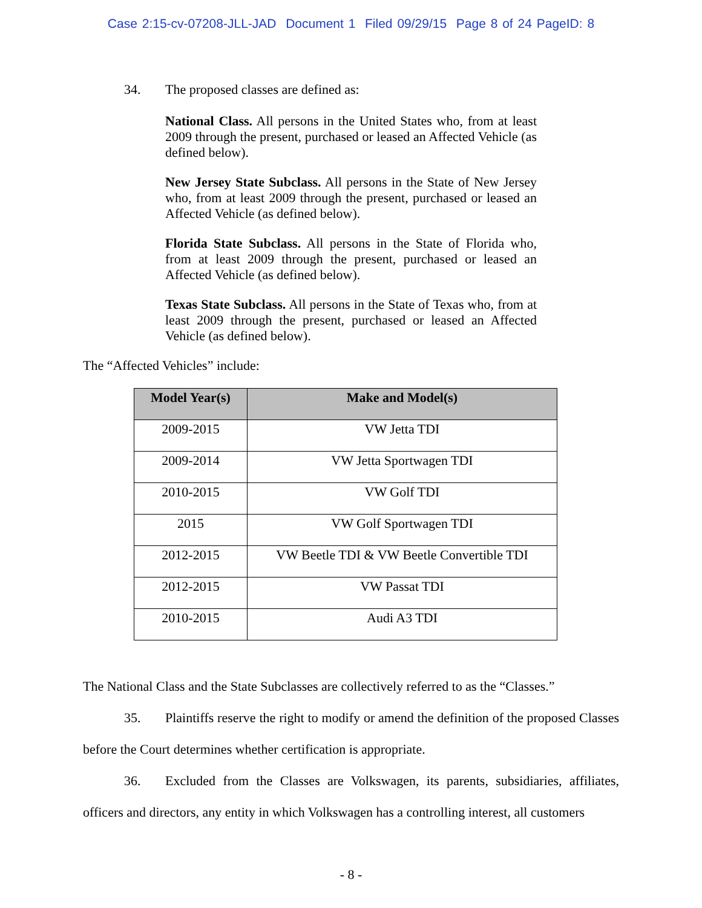Case 2:15-cv-07208-JLL-JAD Document 1 Filed 09/29/15 Page 8 of 24 PageID: 8
34. The proposed classes are defined as:
National Class. All persons in the United States who, from at least 2009 through the present, purchased or leased an Affected Vehicle (as defined below).
New Jersey State Subclass. All persons in the State of New Jersey who, from at least 2009 through the present, purchased or leased an Affected Vehicle (as defined below).
Florida State Subclass. All persons in the State of Florida who, from at least 2009 through the present, purchased or leased an Affected Vehicle (as defined below).
Texas State Subclass. All persons in the State of Texas who, from at least 2009 through the present, purchased or leased an Affected Vehicle (as defined below).
The “Affected Vehicles” include:
| Model Year(s) | Make and Model(s) |
| --- | --- |
| 2009-2015 | VW Jetta TDI |
| 2009-2014 | VW Jetta Sportwagen TDI |
| 2010-2015 | VW Golf TDI |
| 2015 | VW Golf Sportwagen TDI |
| 2012-2015 | VW Beetle TDI & VW Beetle Convertible TDI |
| 2012-2015 | VW Passat TDI |
| 2010-2015 | Audi A3 TDI |
The National Class and the State Subclasses are collectively referred to as the “Classes.”
35. Plaintiffs reserve the right to modify or amend the definition of the proposed Classes before the Court determines whether certification is appropriate.
36. Excluded from the Classes are Volkswagen, its parents, subsidiaries, affiliates, officers and directors, any entity in which Volkswagen has a controlling interest, all customers
- 8 -